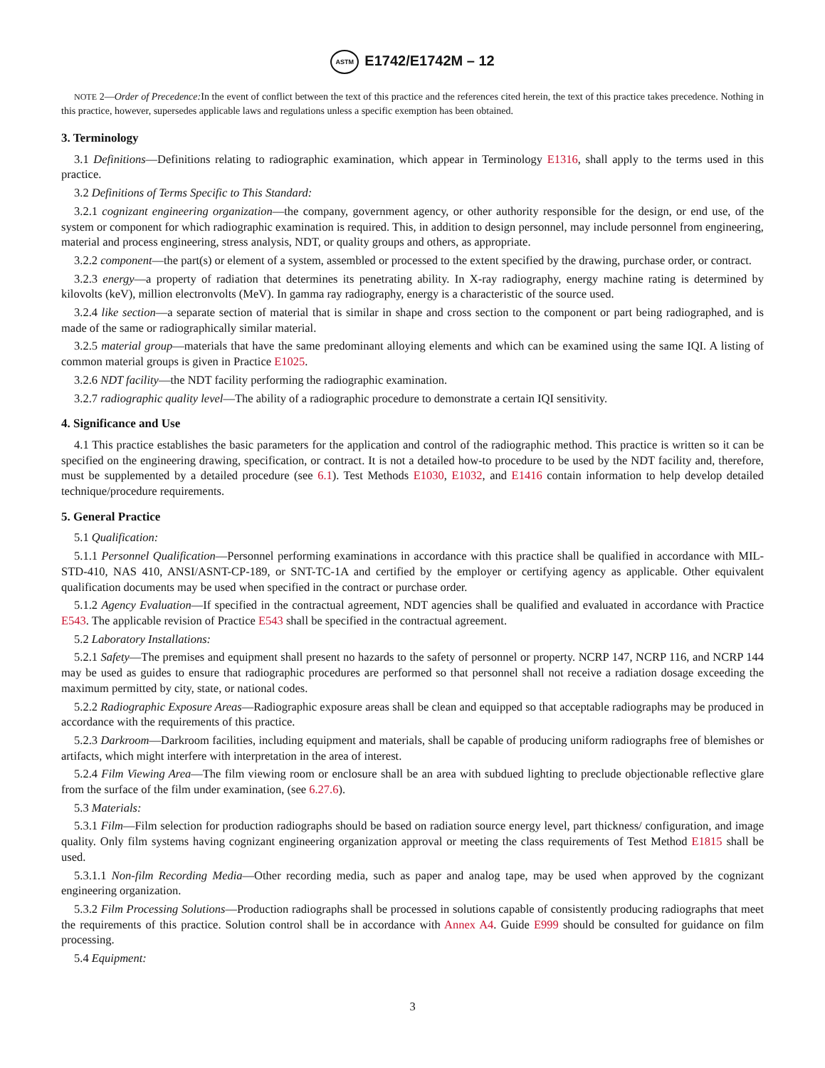ASTM E1742/E1742M – 12
NOTE 2—Order of Precedence: In the event of conflict between the text of this practice and the references cited herein, the text of this practice takes precedence. Nothing in this practice, however, supersedes applicable laws and regulations unless a specific exemption has been obtained.
3. Terminology
3.1 Definitions—Definitions relating to radiographic examination, which appear in Terminology E1316, shall apply to the terms used in this practice.
3.2 Definitions of Terms Specific to This Standard:
3.2.1 cognizant engineering organization—the company, government agency, or other authority responsible for the design, or end use, of the system or component for which radiographic examination is required. This, in addition to design personnel, may include personnel from engineering, material and process engineering, stress analysis, NDT, or quality groups and others, as appropriate.
3.2.2 component—the part(s) or element of a system, assembled or processed to the extent specified by the drawing, purchase order, or contract.
3.2.3 energy—a property of radiation that determines its penetrating ability. In X-ray radiography, energy machine rating is determined by kilovolts (keV), million electronvolts (MeV). In gamma ray radiography, energy is a characteristic of the source used.
3.2.4 like section—a separate section of material that is similar in shape and cross section to the component or part being radiographed, and is made of the same or radiographically similar material.
3.2.5 material group—materials that have the same predominant alloying elements and which can be examined using the same IQI. A listing of common material groups is given in Practice E1025.
3.2.6 NDT facility—the NDT facility performing the radiographic examination.
3.2.7 radiographic quality level—The ability of a radiographic procedure to demonstrate a certain IQI sensitivity.
4. Significance and Use
4.1 This practice establishes the basic parameters for the application and control of the radiographic method. This practice is written so it can be specified on the engineering drawing, specification, or contract. It is not a detailed how-to procedure to be used by the NDT facility and, therefore, must be supplemented by a detailed procedure (see 6.1). Test Methods E1030, E1032, and E1416 contain information to help develop detailed technique/procedure requirements.
5. General Practice
5.1 Qualification:
5.1.1 Personnel Qualification—Personnel performing examinations in accordance with this practice shall be qualified in accordance with MIL-STD-410, NAS 410, ANSI/ASNT-CP-189, or SNT-TC-1A and certified by the employer or certifying agency as applicable. Other equivalent qualification documents may be used when specified in the contract or purchase order.
5.1.2 Agency Evaluation—If specified in the contractual agreement, NDT agencies shall be qualified and evaluated in accordance with Practice E543. The applicable revision of Practice E543 shall be specified in the contractual agreement.
5.2 Laboratory Installations:
5.2.1 Safety—The premises and equipment shall present no hazards to the safety of personnel or property. NCRP 147, NCRP 116, and NCRP 144 may be used as guides to ensure that radiographic procedures are performed so that personnel shall not receive a radiation dosage exceeding the maximum permitted by city, state, or national codes.
5.2.2 Radiographic Exposure Areas—Radiographic exposure areas shall be clean and equipped so that acceptable radiographs may be produced in accordance with the requirements of this practice.
5.2.3 Darkroom—Darkroom facilities, including equipment and materials, shall be capable of producing uniform radiographs free of blemishes or artifacts, which might interfere with interpretation in the area of interest.
5.2.4 Film Viewing Area—The film viewing room or enclosure shall be an area with subdued lighting to preclude objectionable reflective glare from the surface of the film under examination, (see 6.27.6).
5.3 Materials:
5.3.1 Film—Film selection for production radiographs should be based on radiation source energy level, part thickness/ configuration, and image quality. Only film systems having cognizant engineering organization approval or meeting the class requirements of Test Method E1815 shall be used.
5.3.1.1 Non-film Recording Media—Other recording media, such as paper and analog tape, may be used when approved by the cognizant engineering organization.
5.3.2 Film Processing Solutions—Production radiographs shall be processed in solutions capable of consistently producing radiographs that meet the requirements of this practice. Solution control shall be in accordance with Annex A4. Guide E999 should be consulted for guidance on film processing.
5.4 Equipment:
3